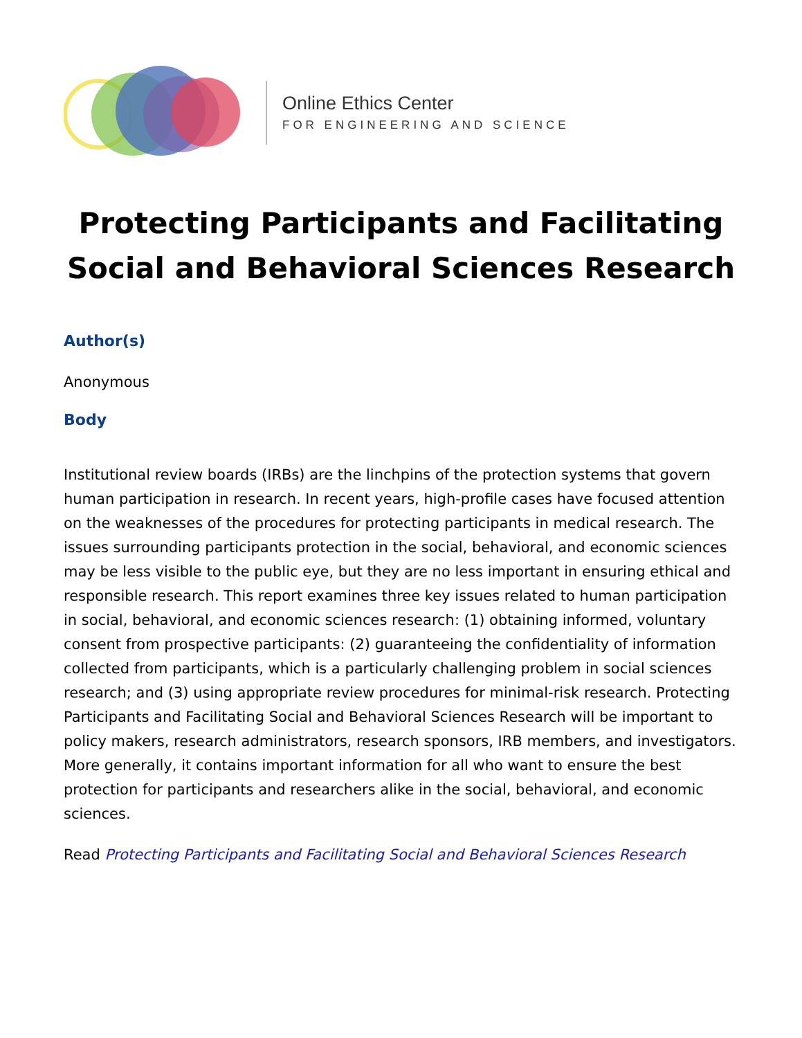Online Ethics Center
FOR ENGINEERING AND SCIENCE
Protecting Participants and Facilitating Social and Behavioral Sciences Research
Author(s)
Anonymous
Body
Institutional review boards (IRBs) are the linchpins of the protection systems that govern human participation in research. In recent years, high-profile cases have focused attention on the weaknesses of the procedures for protecting participants in medical research. The issues surrounding participants protection in the social, behavioral, and economic sciences may be less visible to the public eye, but they are no less important in ensuring ethical and responsible research. This report examines three key issues related to human participation in social, behavioral, and economic sciences research: (1) obtaining informed, voluntary consent from prospective participants: (2) guaranteeing the confidentiality of information collected from participants, which is a particularly challenging problem in social sciences research; and (3) using appropriate review procedures for minimal-risk research. Protecting Participants and Facilitating Social and Behavioral Sciences Research will be important to policy makers, research administrators, research sponsors, IRB members, and investigators. More generally, it contains important information for all who want to ensure the best protection for participants and researchers alike in the social, behavioral, and economic sciences.
Read Protecting Participants and Facilitating Social and Behavioral Sciences Research